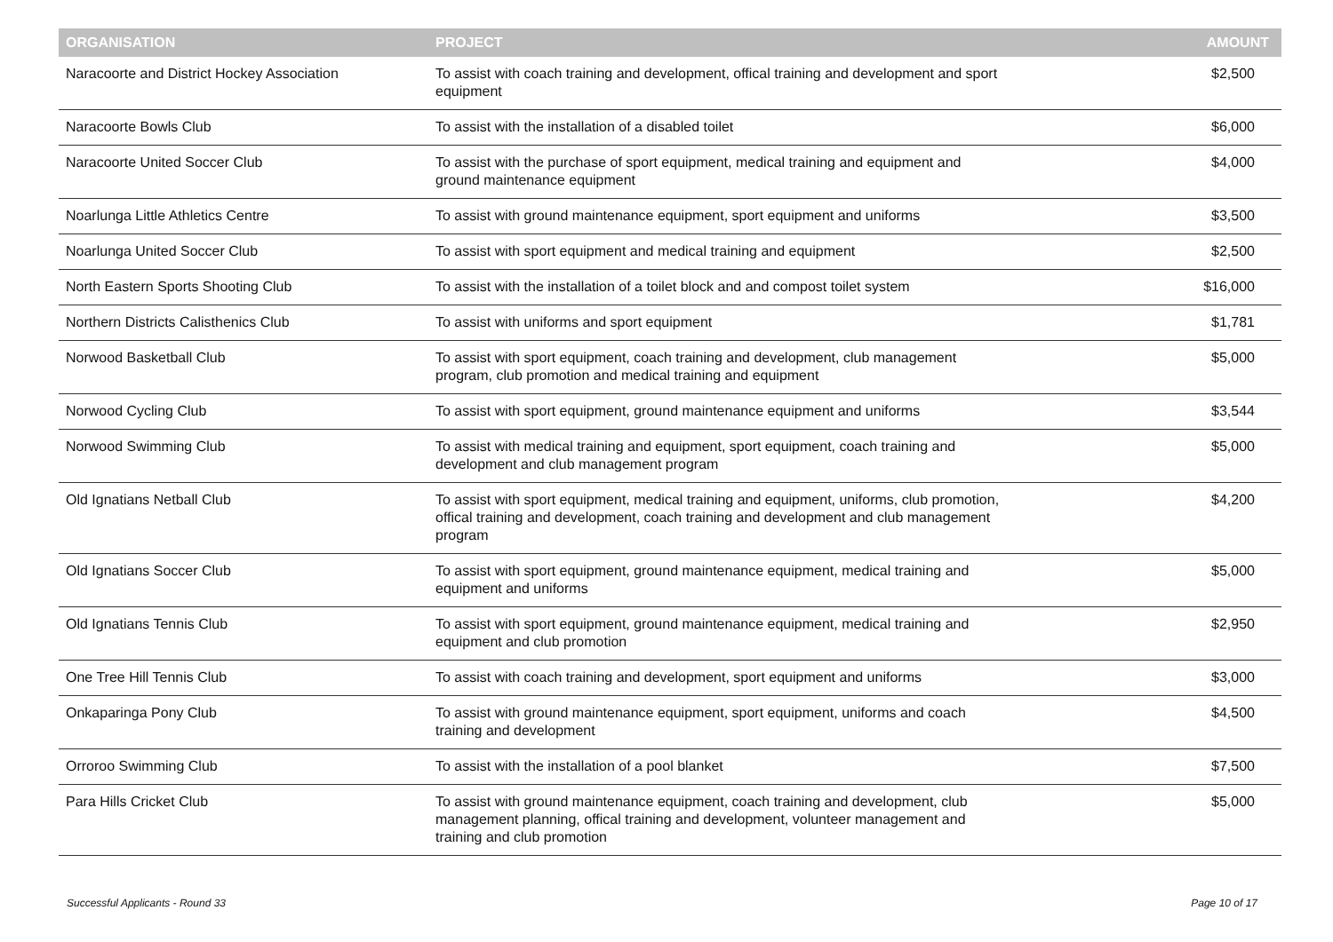| ORGANISATION | PROJECT | AMOUNT |
| --- | --- | --- |
| Naracoorte and District Hockey Association | To assist with coach training and development, offical training and development and sport equipment | $2,500 |
| Naracoorte Bowls Club | To assist with the installation of a disabled toilet | $6,000 |
| Naracoorte United Soccer Club | To assist with the purchase of sport equipment, medical training and equipment and ground maintenance equipment | $4,000 |
| Noarlunga Little Athletics Centre | To assist with ground maintenance equipment, sport equipment and uniforms | $3,500 |
| Noarlunga United Soccer Club | To assist with sport equipment and medical training and equipment | $2,500 |
| North Eastern Sports Shooting Club | To assist with the installation of a toilet block and and compost toilet system | $16,000 |
| Northern Districts Calisthenics Club | To assist with uniforms and sport equipment | $1,781 |
| Norwood Basketball Club | To assist with sport equipment, coach training and development, club management program, club promotion and medical training and equipment | $5,000 |
| Norwood Cycling Club | To assist with sport equipment, ground maintenance equipment and uniforms | $3,544 |
| Norwood Swimming Club | To assist with medical training and equipment, sport equipment, coach training and development and club management program | $5,000 |
| Old Ignatians Netball Club | To assist with sport equipment, medical training and equipment, uniforms, club promotion, offical training and development, coach training and development and club management program | $4,200 |
| Old Ignatians Soccer Club | To assist with sport equipment, ground maintenance equipment, medical training and equipment and uniforms | $5,000 |
| Old Ignatians Tennis Club | To assist with sport equipment, ground maintenance equipment, medical training and equipment and club promotion | $2,950 |
| One Tree Hill Tennis Club | To assist with coach training and development, sport equipment and uniforms | $3,000 |
| Onkaparinga Pony Club | To assist with ground maintenance equipment, sport equipment, uniforms and coach training and development | $4,500 |
| Orroroo Swimming Club | To assist with the installation of a pool blanket | $7,500 |
| Para Hills Cricket Club | To assist with ground maintenance equipment, coach training and development, club management planning, offical training and development, volunteer management and training and club promotion | $5,000 |
Successful Applicants - Round 33 Page 10 of 17